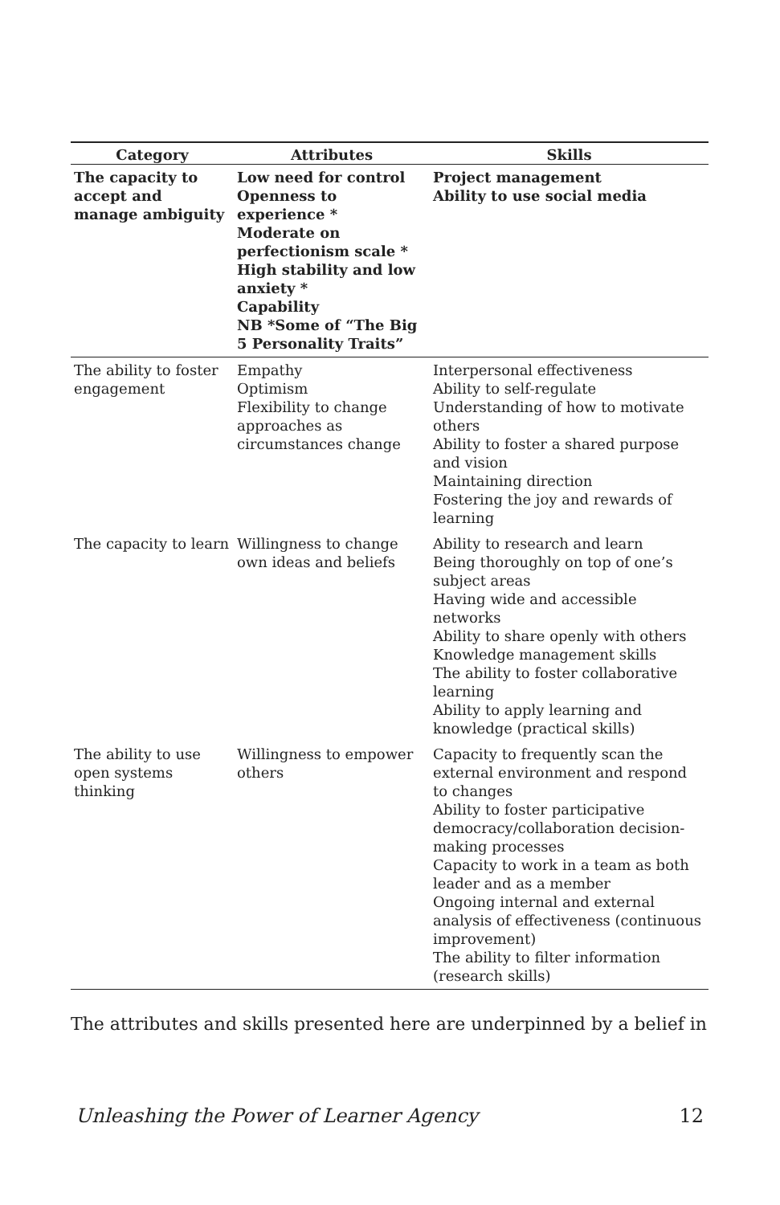| Category | Attributes | Skills |
| --- | --- | --- |
| The capacity to accept and manage ambiguity | Low need for control Openness to experience * Moderate on perfectionism scale * High stability and low anxiety * Capability NB *Some of “The Big 5 Personality Traits” | Project management Ability to use social media |
| The ability to foster engagement | Empathy Optimism Flexibility to change approaches as circumstances change | Interpersonal effectiveness Ability to self-regulate Understanding of how to motivate others Ability to foster a shared purpose and vision Maintaining direction Fostering the joy and rewards of learning |
| The capacity to learn | Willingness to change own ideas and beliefs | Ability to research and learn Being thoroughly on top of one’s subject areas Having wide and accessible networks Ability to share openly with others Knowledge management skills The ability to foster collaborative learning Ability to apply learning and knowledge (practical skills) |
| The ability to use open systems thinking | Willingness to empower others | Capacity to frequently scan the external environment and respond to changes Ability to foster participative democracy/collaboration decision-making processes Capacity to work in a team as both leader and as a member Ongoing internal and external analysis of effectiveness (continuous improvement) The ability to filter information (research skills) |
The attributes and skills presented here are underpinned by a belief in
Unleashing the Power of Learner Agency 12